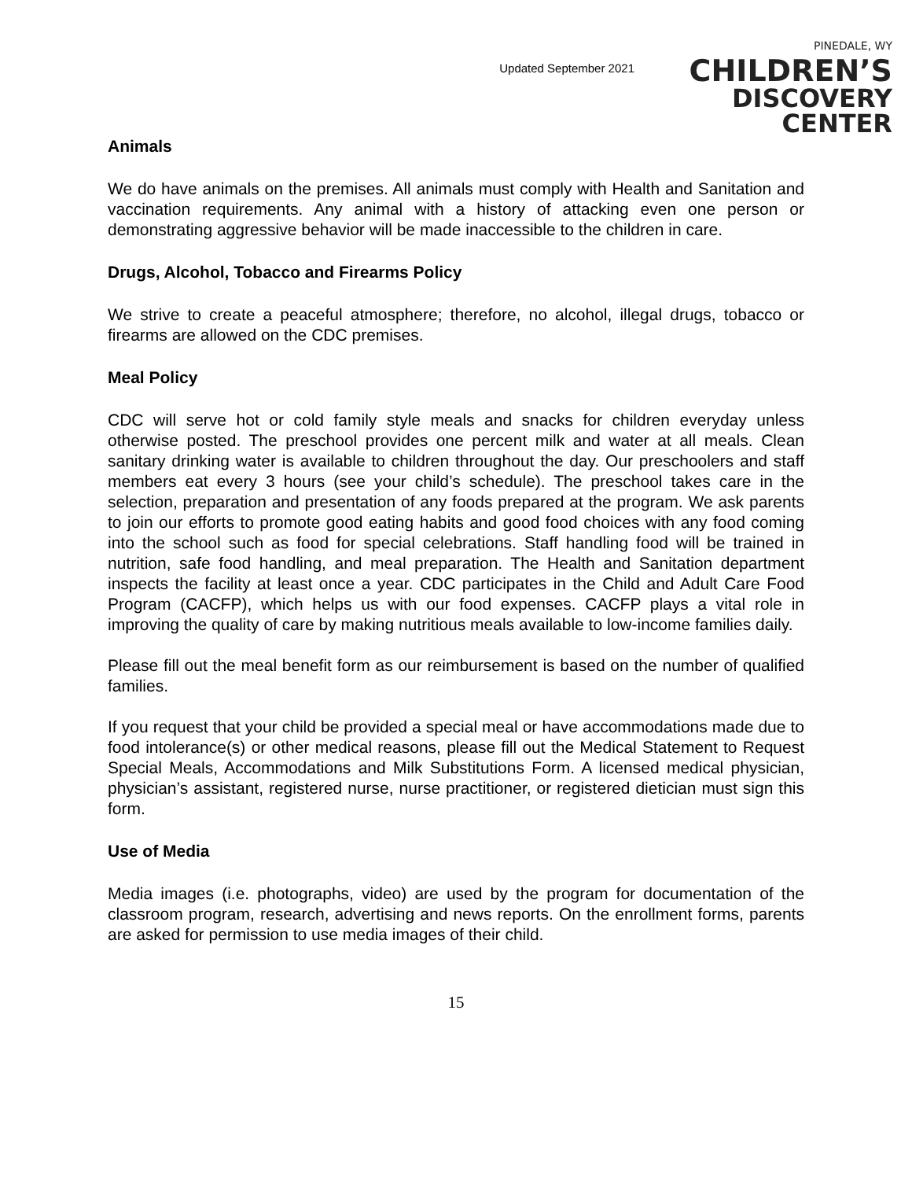Updated September 2021
PINEDALE, WY
CHILDREN’S
DISCOVERY CENTER
Animals
We do have animals on the premises. All animals must comply with Health and Sanitation and vaccination requirements. Any animal with a history of attacking even one person or demonstrating aggressive behavior will be made inaccessible to the children in care.
Drugs, Alcohol, Tobacco and Firearms Policy
We strive to create a peaceful atmosphere; therefore, no alcohol, illegal drugs, tobacco or firearms are allowed on the CDC premises.
Meal Policy
CDC will serve hot or cold family style meals and snacks for children everyday unless otherwise posted. The preschool provides one percent milk and water at all meals. Clean sanitary drinking water is available to children throughout the day. Our preschoolers and staff members eat every 3 hours (see your child’s schedule). The preschool takes care in the selection, preparation and presentation of any foods prepared at the program. We ask parents to join our efforts to promote good eating habits and good food choices with any food coming into the school such as food for special celebrations. Staff handling food will be trained in nutrition, safe food handling, and meal preparation. The Health and Sanitation department inspects the facility at least once a year. CDC participates in the Child and Adult Care Food Program (CACFP), which helps us with our food expenses. CACFP plays a vital role in improving the quality of care by making nutritious meals available to low-income families daily.
Please fill out the meal benefit form as our reimbursement is based on the number of qualified families.
If you request that your child be provided a special meal or have accommodations made due to food intolerance(s) or other medical reasons, please fill out the Medical Statement to Request Special Meals, Accommodations and Milk Substitutions Form. A licensed medical physician, physician’s assistant, registered nurse, nurse practitioner, or registered dietician must sign this form.
Use of Media
Media images (i.e. photographs, video) are used by the program for documentation of the classroom program, research, advertising and news reports. On the enrollment forms, parents are asked for permission to use media images of their child.
15